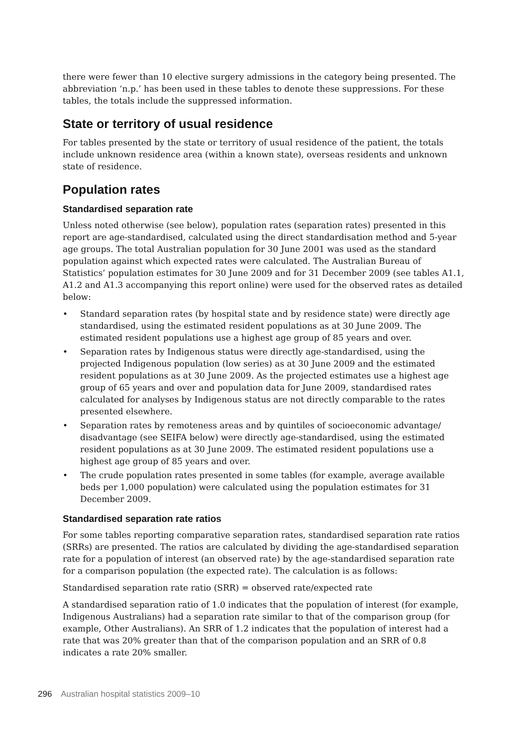there were fewer than 10 elective surgery admissions in the category being presented. The abbreviation ‘n.p.’ has been used in these tables to denote these suppressions. For these tables, the totals include the suppressed information.
State or territory of usual residence
For tables presented by the state or territory of usual residence of the patient, the totals include unknown residence area (within a known state), overseas residents and unknown state of residence.
Population rates
Standardised separation rate
Unless noted otherwise (see below), population rates (separation rates) presented in this report are age-standardised, calculated using the direct standardisation method and 5-year age groups. The total Australian population for 30 June 2001 was used as the standard population against which expected rates were calculated. The Australian Bureau of Statistics’ population estimates for 30 June 2009 and for 31 December 2009 (see tables A1.1, A1.2 and A1.3 accompanying this report online) were used for the observed rates as detailed below:
• Standard separation rates (by hospital state and by residence state) were directly age standardised, using the estimated resident populations as at 30 June 2009. The estimated resident populations use a highest age group of 85 years and over.
• Separation rates by Indigenous status were directly age-standardised, using the projected Indigenous population (low series) as at 30 June 2009 and the estimated resident populations as at 30 June 2009. As the projected estimates use a highest age group of 65 years and over and population data for June 2009, standardised rates calculated for analyses by Indigenous status are not directly comparable to the rates presented elsewhere.
• Separation rates by remoteness areas and by quintiles of socioeconomic advantage/ disadvantage (see SEIFA below) were directly age-standardised, using the estimated resident populations as at 30 June 2009. The estimated resident populations use a highest age group of 85 years and over.
• The crude population rates presented in some tables (for example, average available beds per 1,000 population) were calculated using the population estimates for 31 December 2009.
Standardised separation rate ratios
For some tables reporting comparative separation rates, standardised separation rate ratios (SRRs) are presented. The ratios are calculated by dividing the age-standardised separation rate for a population of interest (an observed rate) by the age-standardised separation rate for a comparison population (the expected rate). The calculation is as follows:
Standardised separation rate ratio (SRR) = observed rate/expected rate
A standardised separation ratio of 1.0 indicates that the population of interest (for example, Indigenous Australians) had a separation rate similar to that of the comparison group (for example, Other Australians). An SRR of 1.2 indicates that the population of interest had a rate that was 20% greater than that of the comparison population and an SRR of 0.8 indicates a rate 20% smaller.
296 Australian hospital statistics 2009–10